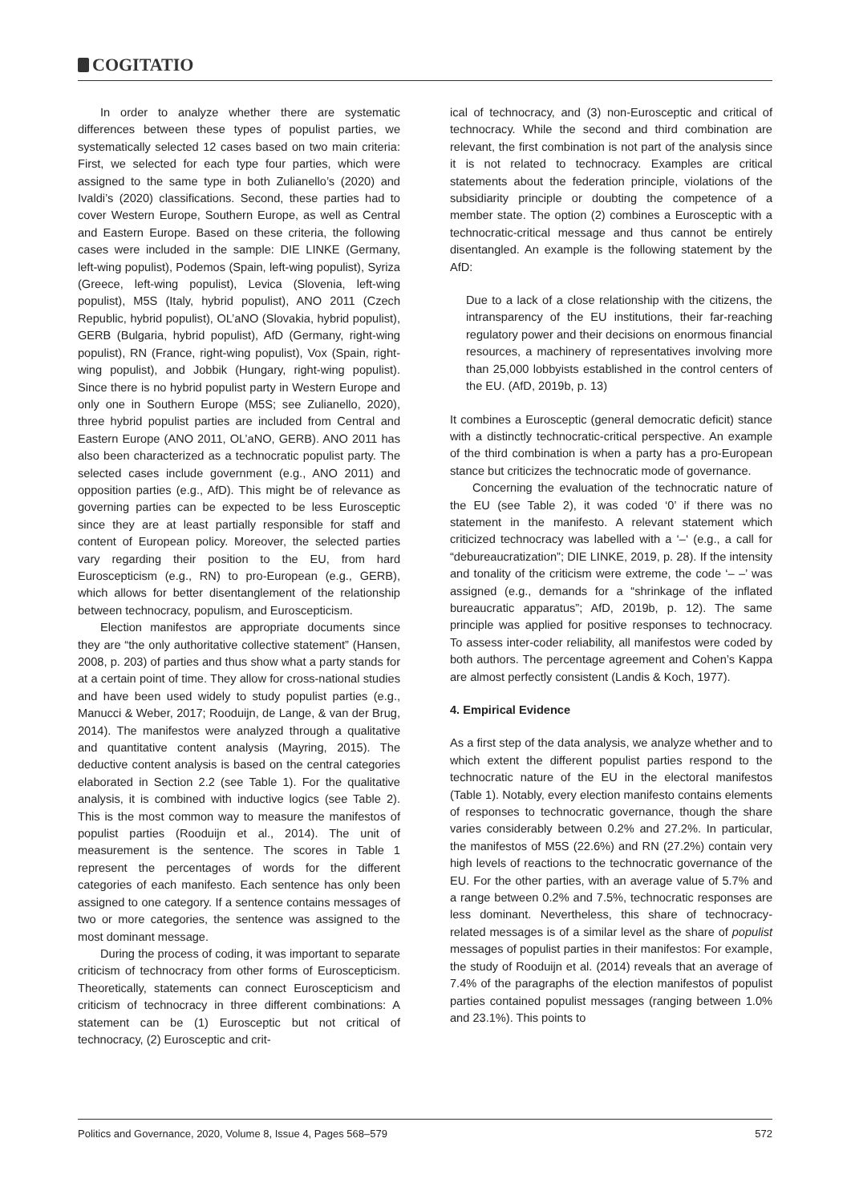COGITATIO
In order to analyze whether there are systematic differences between these types of populist parties, we systematically selected 12 cases based on two main criteria: First, we selected for each type four parties, which were assigned to the same type in both Zulianello’s (2020) and Ivaldi’s (2020) classifications. Second, these parties had to cover Western Europe, Southern Europe, as well as Central and Eastern Europe. Based on these criteria, the following cases were included in the sample: DIE LINKE (Germany, left-wing populist), Podemos (Spain, left-wing populist), Syriza (Greece, left-wing populist), Levica (Slovenia, left-wing populist), M5S (Italy, hybrid populist), ANO 2011 (Czech Republic, hybrid populist), OL’aNO (Slovakia, hybrid populist), GERB (Bulgaria, hybrid populist), AfD (Germany, right-wing populist), RN (France, right-wing populist), Vox (Spain, right-wing populist), and Jobbik (Hungary, right-wing populist). Since there is no hybrid populist party in Western Europe and only one in Southern Europe (M5S; see Zulianello, 2020), three hybrid populist parties are included from Central and Eastern Europe (ANO 2011, OL’aNO, GERB). ANO 2011 has also been characterized as a technocratic populist party. The selected cases include government (e.g., ANO 2011) and opposition parties (e.g., AfD). This might be of relevance as governing parties can be expected to be less Eurosceptic since they are at least partially responsible for staff and content of European policy. Moreover, the selected parties vary regarding their position to the EU, from hard Euroscepticism (e.g., RN) to pro-European (e.g., GERB), which allows for better disentanglement of the relationship between technocracy, populism, and Euroscepticism.
Election manifestos are appropriate documents since they are “the only authoritative collective statement” (Hansen, 2008, p. 203) of parties and thus show what a party stands for at a certain point of time. They allow for cross-national studies and have been used widely to study populist parties (e.g., Manucci & Weber, 2017; Rooduijn, de Lange, & van der Brug, 2014). The manifestos were analyzed through a qualitative and quantitative content analysis (Mayring, 2015). The deductive content analysis is based on the central categories elaborated in Section 2.2 (see Table 1). For the qualitative analysis, it is combined with inductive logics (see Table 2). This is the most common way to measure the manifestos of populist parties (Rooduijn et al., 2014). The unit of measurement is the sentence. The scores in Table 1 represent the percentages of words for the different categories of each manifesto. Each sentence has only been assigned to one category. If a sentence contains messages of two or more categories, the sentence was assigned to the most dominant message.
During the process of coding, it was important to separate criticism of technocracy from other forms of Euroscepticism. Theoretically, statements can connect Euroscepticism and criticism of technocracy in three different combinations: A statement can be (1) Eurosceptic but not critical of technocracy, (2) Eurosceptic and crit-
ical of technocracy, and (3) non-Eurosceptic and critical of technocracy. While the second and third combination are relevant, the first combination is not part of the analysis since it is not related to technocracy. Examples are critical statements about the federation principle, violations of the subsidiarity principle or doubting the competence of a member state. The option (2) combines a Eurosceptic with a technocratic-critical message and thus cannot be entirely disentangled. An example is the following statement by the AfD:
Due to a lack of a close relationship with the citizens, the intransparency of the EU institutions, their far-reaching regulatory power and their decisions on enormous financial resources, a machinery of representatives involving more than 25,000 lobbyists established in the control centers of the EU. (AfD, 2019b, p. 13)
It combines a Eurosceptic (general democratic deficit) stance with a distinctly technocratic-critical perspective. An example of the third combination is when a party has a pro-European stance but criticizes the technocratic mode of governance.
Concerning the evaluation of the technocratic nature of the EU (see Table 2), it was coded ‘0’ if there was no statement in the manifesto. A relevant statement which criticized technocracy was labelled with a ‘–‘ (e.g., a call for “debureaucratization”; DIE LINKE, 2019, p. 28). If the intensity and tonality of the criticism were extreme, the code ‘– –’ was assigned (e.g., demands for a “shrinkage of the inflated bureaucratic apparatus”; AfD, 2019b, p. 12). The same principle was applied for positive responses to technocracy. To assess inter-coder reliability, all manifestos were coded by both authors. The percentage agreement and Cohen’s Kappa are almost perfectly consistent (Landis & Koch, 1977).
4. Empirical Evidence
As a first step of the data analysis, we analyze whether and to which extent the different populist parties respond to the technocratic nature of the EU in the electoral manifestos (Table 1). Notably, every election manifesto contains elements of responses to technocratic governance, though the share varies considerably between 0.2% and 27.2%. In particular, the manifestos of M5S (22.6%) and RN (27.2%) contain very high levels of reactions to the technocratic governance of the EU. For the other parties, with an average value of 5.7% and a range between 0.2% and 7.5%, technocratic responses are less dominant. Nevertheless, this share of technocracy-related messages is of a similar level as the share of populist messages of populist parties in their manifestos: For example, the study of Rooduijn et al. (2014) reveals that an average of 7.4% of the paragraphs of the election manifestos of populist parties contained populist messages (ranging between 1.0% and 23.1%). This points to
Politics and Governance, 2020, Volume 8, Issue 4, Pages 568–579 572